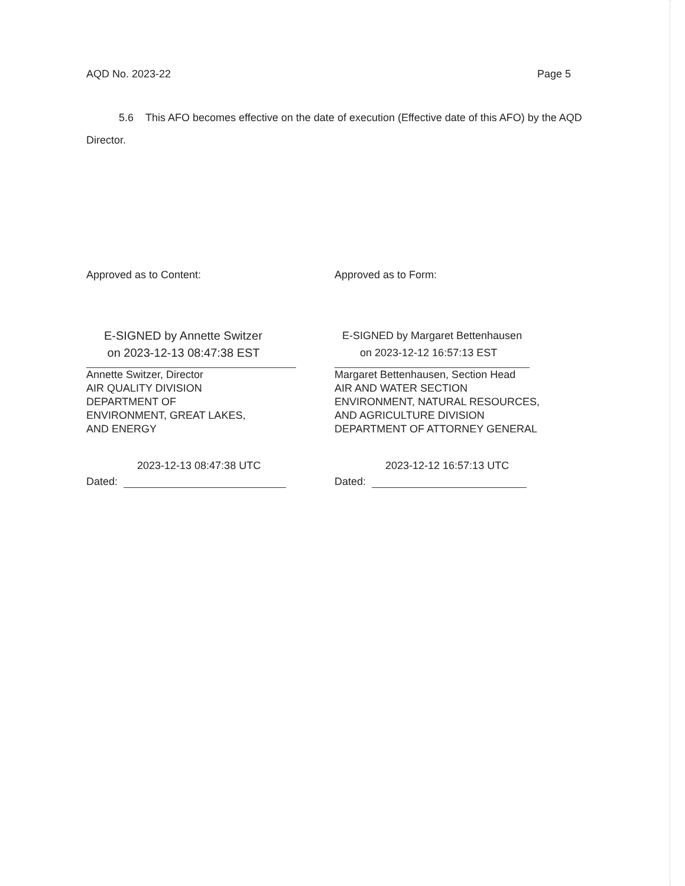AQD No. 2023-22 Page 5
5.6 This AFO becomes effective on the date of execution (Effective date of this AFO) by the AQD Director.
Approved as to Content:
E-SIGNED by Annette Switzer
on 2023-12-13 08:47:38 EST
Annette Switzer, Director
AIR QUALITY DIVISION
DEPARTMENT OF
ENVIRONMENT, GREAT LAKES,
AND ENERGY
2023-12-13 08:47:38 UTC
Dated:
Approved as to Form:
E-SIGNED by Margaret Bettenhausen
on 2023-12-12 16:57:13 EST
Margaret Bettenhausen, Section Head
AIR AND WATER SECTION
ENVIRONMENT, NATURAL RESOURCES,
AND AGRICULTURE DIVISION
DEPARTMENT OF ATTORNEY GENERAL
2023-12-12 16:57:13 UTC
Dated: